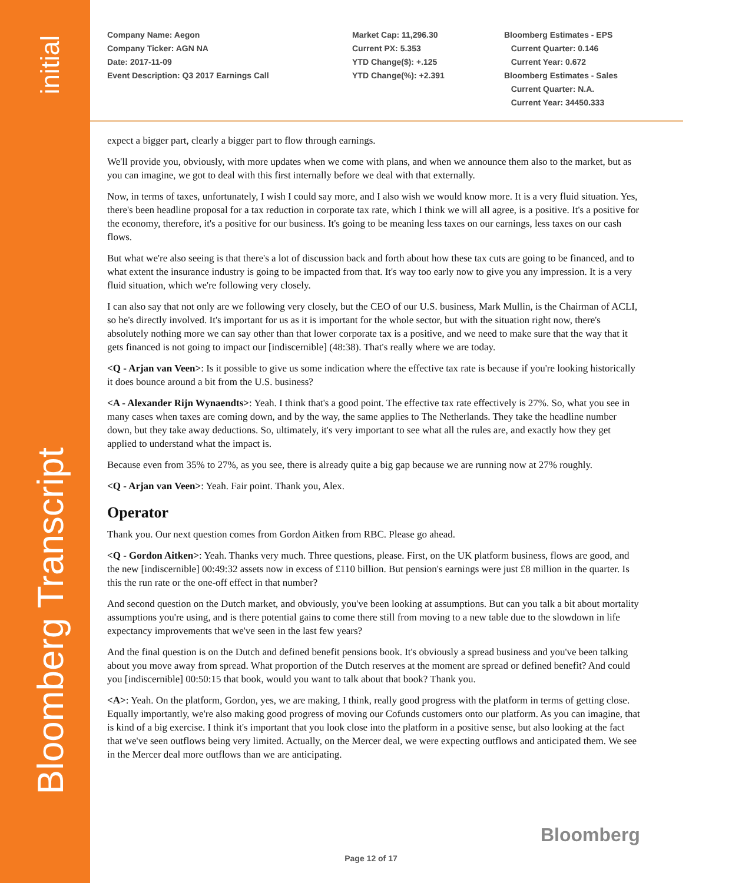initial
Bloomberg Transcript
Company Name: Aegon
Company Ticker: AGN NA
Date: 2017-11-09
Event Description: Q3 2017 Earnings Call
Market Cap: 11,296.30
Current PX: 5.353
YTD Change($): +.125
YTD Change(%): +2.391
Bloomberg Estimates - EPS
Current Quarter: 0.146
Current Year: 0.672
Bloomberg Estimates - Sales
Current Quarter: N.A.
Current Year: 34450.333
expect a bigger part, clearly a bigger part to flow through earnings.
We'll provide you, obviously, with more updates when we come with plans, and when we announce them also to the market, but as you can imagine, we got to deal with this first internally before we deal with that externally.
Now, in terms of taxes, unfortunately, I wish I could say more, and I also wish we would know more. It is a very fluid situation. Yes, there's been headline proposal for a tax reduction in corporate tax rate, which I think we will all agree, is a positive. It's a positive for the economy, therefore, it's a positive for our business. It's going to be meaning less taxes on our earnings, less taxes on our cash flows.
But what we're also seeing is that there's a lot of discussion back and forth about how these tax cuts are going to be financed, and to what extent the insurance industry is going to be impacted from that. It's way too early now to give you any impression. It is a very fluid situation, which we're following very closely.
I can also say that not only are we following very closely, but the CEO of our U.S. business, Mark Mullin, is the Chairman of ACLI, so he's directly involved. It's important for us as it is important for the whole sector, but with the situation right now, there's absolutely nothing more we can say other than that lower corporate tax is a positive, and we need to make sure that the way that it gets financed is not going to impact our [indiscernible] (48:38). That's really where we are today.
<Q - Arjan van Veen>: Is it possible to give us some indication where the effective tax rate is because if you're looking historically it does bounce around a bit from the U.S. business?
<A - Alexander Rijn Wynaendts>: Yeah. I think that's a good point. The effective tax rate effectively is 27%. So, what you see in many cases when taxes are coming down, and by the way, the same applies to The Netherlands. They take the headline number down, but they take away deductions. So, ultimately, it's very important to see what all the rules are, and exactly how they get applied to understand what the impact is.
Because even from 35% to 27%, as you see, there is already quite a big gap because we are running now at 27% roughly.
<Q - Arjan van Veen>: Yeah. Fair point. Thank you, Alex.
Operator
Thank you. Our next question comes from Gordon Aitken from RBC. Please go ahead.
<Q - Gordon Aitken>: Yeah. Thanks very much. Three questions, please. First, on the UK platform business, flows are good, and the new [indiscernible] 00:49:32 assets now in excess of £110 billion. But pension's earnings were just £8 million in the quarter. Is this the run rate or the one-off effect in that number?
And second question on the Dutch market, and obviously, you've been looking at assumptions. But can you talk a bit about mortality assumptions you're using, and is there potential gains to come there still from moving to a new table due to the slowdown in life expectancy improvements that we've seen in the last few years?
And the final question is on the Dutch and defined benefit pensions book. It's obviously a spread business and you've been talking about you move away from spread. What proportion of the Dutch reserves at the moment are spread or defined benefit? And could you [indiscernible] 00:50:15 that book, would you want to talk about that book? Thank you.
<A>: Yeah. On the platform, Gordon, yes, we are making, I think, really good progress with the platform in terms of getting close. Equally importantly, we're also making good progress of moving our Cofunds customers onto our platform. As you can imagine, that is kind of a big exercise. I think it's important that you look close into the platform in a positive sense, but also looking at the fact that we've seen outflows being very limited. Actually, on the Mercer deal, we were expecting outflows and anticipated them. We see in the Mercer deal more outflows than we are anticipating.
Bloomberg
Page 12 of 17